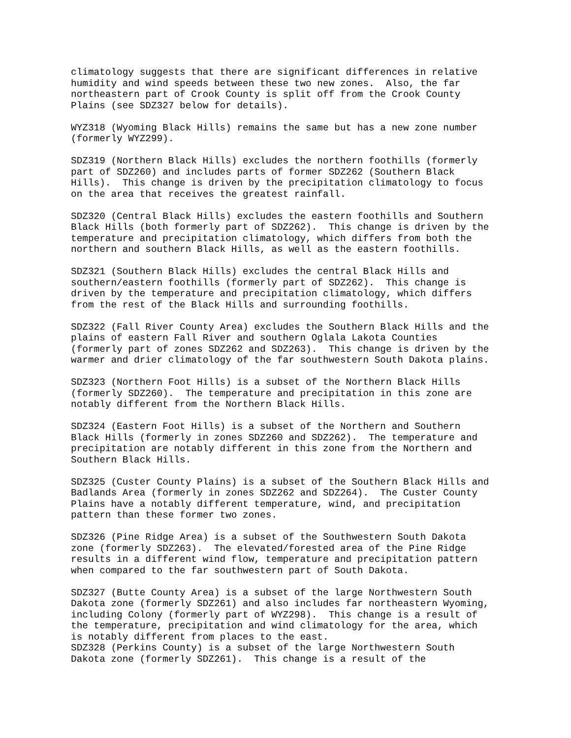climatology suggests that there are significant differences in relative humidity and wind speeds between these two new zones. Also, the far northeastern part of Crook County is split off from the Crook County Plains (see SDZ327 below for details).
WYZ318 (Wyoming Black Hills) remains the same but has a new zone number (formerly WYZ299).
SDZ319 (Northern Black Hills) excludes the northern foothills (formerly part of SDZ260) and includes parts of former SDZ262 (Southern Black Hills). This change is driven by the precipitation climatology to focus on the area that receives the greatest rainfall.
SDZ320 (Central Black Hills) excludes the eastern foothills and Southern Black Hills (both formerly part of SDZ262). This change is driven by the temperature and precipitation climatology, which differs from both the northern and southern Black Hills, as well as the eastern foothills.
SDZ321 (Southern Black Hills) excludes the central Black Hills and southern/eastern foothills (formerly part of SDZ262). This change is driven by the temperature and precipitation climatology, which differs from the rest of the Black Hills and surrounding foothills.
SDZ322 (Fall River County Area) excludes the Southern Black Hills and the plains of eastern Fall River and southern Oglala Lakota Counties (formerly part of zones SDZ262 and SDZ263). This change is driven by the warmer and drier climatology of the far southwestern South Dakota plains.
SDZ323 (Northern Foot Hills) is a subset of the Northern Black Hills (formerly SDZ260). The temperature and precipitation in this zone are notably different from the Northern Black Hills.
SDZ324 (Eastern Foot Hills) is a subset of the Northern and Southern Black Hills (formerly in zones SDZ260 and SDZ262). The temperature and precipitation are notably different in this zone from the Northern and Southern Black Hills.
SDZ325 (Custer County Plains) is a subset of the Southern Black Hills and Badlands Area (formerly in zones SDZ262 and SDZ264). The Custer County Plains have a notably different temperature, wind, and precipitation pattern than these former two zones.
SDZ326 (Pine Ridge Area) is a subset of the Southwestern South Dakota zone (formerly SDZ263). The elevated/forested area of the Pine Ridge results in a different wind flow, temperature and precipitation pattern when compared to the far southwestern part of South Dakota.
SDZ327 (Butte County Area) is a subset of the large Northwestern South Dakota zone (formerly SDZ261) and also includes far northeastern Wyoming, including Colony (formerly part of WYZ298). This change is a result of the temperature, precipitation and wind climatology for the area, which is notably different from places to the east.
SDZ328 (Perkins County) is a subset of the large Northwestern South Dakota zone (formerly SDZ261). This change is a result of the